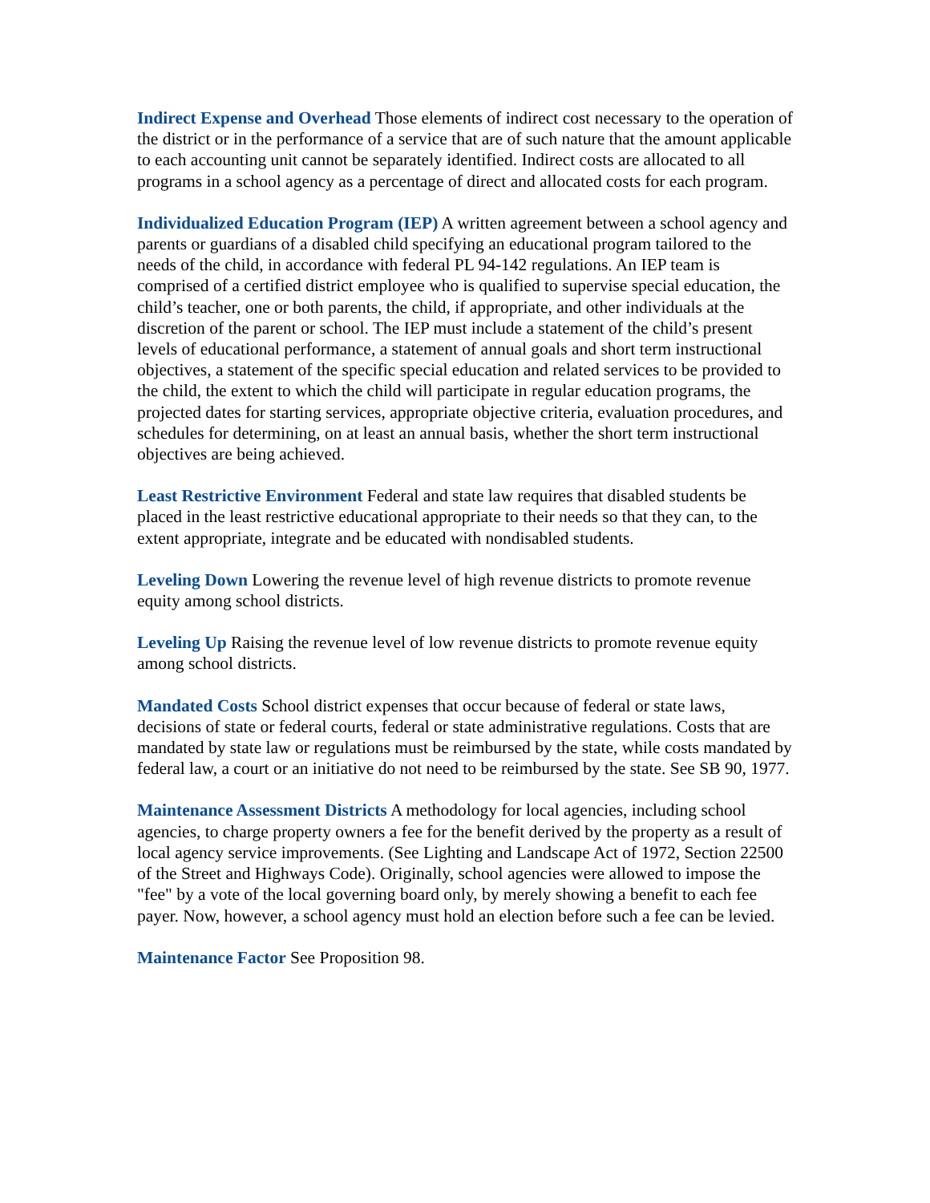Indirect Expense and Overhead Those elements of indirect cost necessary to the operation of the district or in the performance of a service that are of such nature that the amount applicable to each accounting unit cannot be separately identified. Indirect costs are allocated to all programs in a school agency as a percentage of direct and allocated costs for each program.
Individualized Education Program (IEP) A written agreement between a school agency and parents or guardians of a disabled child specifying an educational program tailored to the needs of the child, in accordance with federal PL 94-142 regulations. An IEP team is comprised of a certified district employee who is qualified to supervise special education, the child’s teacher, one or both parents, the child, if appropriate, and other individuals at the discretion of the parent or school. The IEP must include a statement of the child’s present levels of educational performance, a statement of annual goals and short term instructional objectives, a statement of the specific special education and related services to be provided to the child, the extent to which the child will participate in regular education programs, the projected dates for starting services, appropriate objective criteria, evaluation procedures, and schedules for determining, on at least an annual basis, whether the short term instructional objectives are being achieved.
Least Restrictive Environment Federal and state law requires that disabled students be placed in the least restrictive educational appropriate to their needs so that they can, to the extent appropriate, integrate and be educated with nondisabled students.
Leveling Down Lowering the revenue level of high revenue districts to promote revenue equity among school districts.
Leveling Up Raising the revenue level of low revenue districts to promote revenue equity among school districts.
Mandated Costs School district expenses that occur because of federal or state laws, decisions of state or federal courts, federal or state administrative regulations. Costs that are mandated by state law or regulations must be reimbursed by the state, while costs mandated by federal law, a court or an initiative do not need to be reimbursed by the state. See SB 90, 1977.
Maintenance Assessment Districts A methodology for local agencies, including school agencies, to charge property owners a fee for the benefit derived by the property as a result of local agency service improvements. (See Lighting and Landscape Act of 1972, Section 22500 of the Street and Highways Code). Originally, school agencies were allowed to impose the "fee" by a vote of the local governing board only, by merely showing a benefit to each fee payer. Now, however, a school agency must hold an election before such a fee can be levied.
Maintenance Factor See Proposition 98.